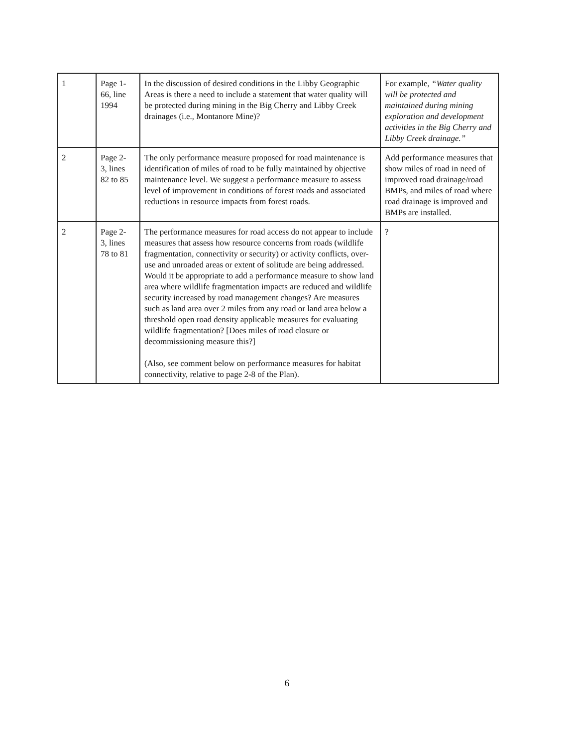| 1 | Page 1- 66, line 1994 | In the discussion of desired conditions in the Libby Geographic Areas is there a need to include a statement that water quality will be protected during mining in the Big Cherry and Libby Creek drainages (i.e., Montanore Mine)? | For example, “Water quality will be protected and maintained during mining exploration and development activities in the Big Cherry and Libby Creek drainage.” |
| 2 | Page 2- 3, lines 82 to 85 | The only performance measure proposed for road maintenance is identification of miles of road to be fully maintained by objective maintenance level. We suggest a performance measure to assess level of improvement in conditions of forest roads and associated reductions in resource impacts from forest roads. | Add performance measures that show miles of road in need of improved road drainage/road BMPs, and miles of road where road drainage is improved and BMPs are installed. |
| 2 | Page 2- 3, lines 78 to 81 | The performance measures for road access do not appear to include measures that assess how resource concerns from roads (wildlife fragmentation, connectivity or security) or activity conflicts, over-use and unroaded areas or extent of solitude are being addressed. Would it be appropriate to add a performance measure to show land area where wildlife fragmentation impacts are reduced and wildlife security increased by road management changes? Are measures such as land area over 2 miles from any road or land area below a threshold open road density applicable measures for evaluating wildlife fragmentation? [Does miles of road closure or decommissioning measure this?] (Also, see comment below on performance measures for habitat connectivity, relative to page 2-8 of the Plan). | ? |
6